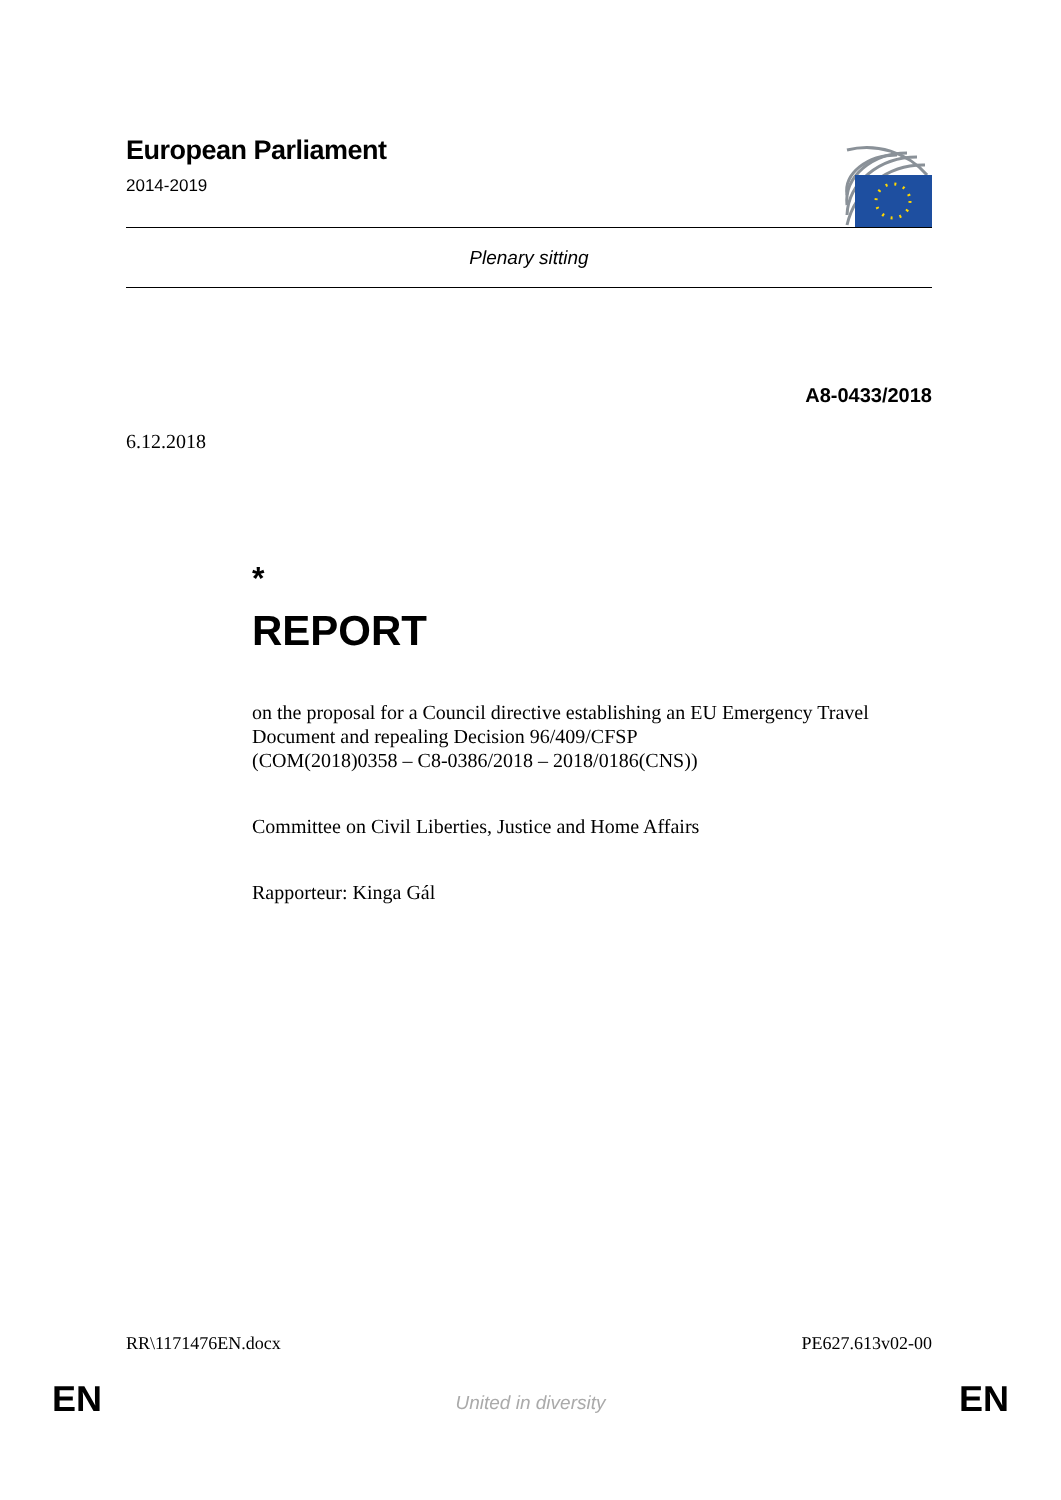European Parliament
2014-2019
Plenary sitting
A8-0433/2018
6.12.2018
*
REPORT
on the proposal for a Council directive establishing an EU Emergency Travel Document and repealing Decision 96/409/CFSP
(COM(2018)0358 – C8-0386/2018 – 2018/0186(CNS))
Committee on Civil Liberties, Justice and Home Affairs
Rapporteur: Kinga Gál
RR\1171476EN.docx PE627.613v02-00
EN
United in diversity EN